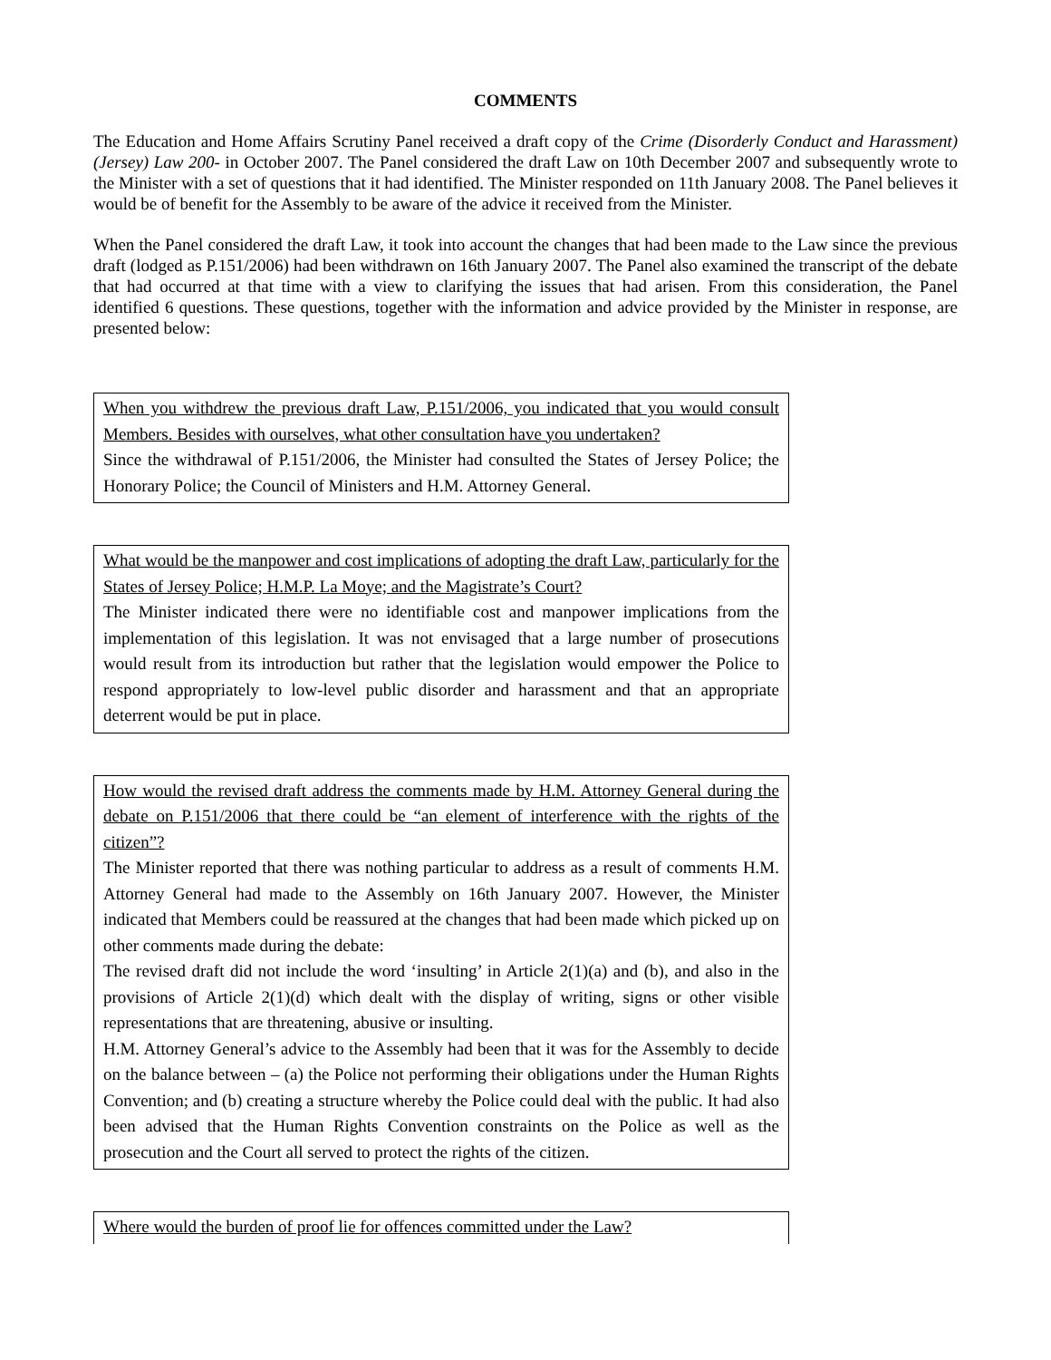COMMENTS
The Education and Home Affairs Scrutiny Panel received a draft copy of the Crime (Disorderly Conduct and Harassment) (Jersey) Law 200- in October 2007. The Panel considered the draft Law on 10th December 2007 and subsequently wrote to the Minister with a set of questions that it had identified. The Minister responded on 11th January 2008. The Panel believes it would be of benefit for the Assembly to be aware of the advice it received from the Minister.
When the Panel considered the draft Law, it took into account the changes that had been made to the Law since the previous draft (lodged as P.151/2006) had been withdrawn on 16th January 2007. The Panel also examined the transcript of the debate that had occurred at that time with a view to clarifying the issues that had arisen. From this consideration, the Panel identified 6 questions. These questions, together with the information and advice provided by the Minister in response, are presented below:
When you withdrew the previous draft Law, P.151/2006, you indicated that you would consult Members. Besides with ourselves, what other consultation have you undertaken?
Since the withdrawal of P.151/2006, the Minister had consulted the States of Jersey Police; the Honorary Police; the Council of Ministers and H.M. Attorney General.
What would be the manpower and cost implications of adopting the draft Law, particularly for the States of Jersey Police; H.M.P. La Moye; and the Magistrate’s Court?
The Minister indicated there were no identifiable cost and manpower implications from the implementation of this legislation. It was not envisaged that a large number of prosecutions would result from its introduction but rather that the legislation would empower the Police to respond appropriately to low-level public disorder and harassment and that an appropriate deterrent would be put in place.
How would the revised draft address the comments made by H.M. Attorney General during the debate on P.151/2006 that there could be “an element of interference with the rights of the citizen”?
The Minister reported that there was nothing particular to address as a result of comments H.M. Attorney General had made to the Assembly on 16th January 2007. However, the Minister indicated that Members could be reassured at the changes that had been made which picked up on other comments made during the debate:
The revised draft did not include the word ‘insulting’ in Article 2(1)(a) and (b), and also in the provisions of Article 2(1)(d) which dealt with the display of writing, signs or other visible representations that are threatening, abusive or insulting.
H.M. Attorney General’s advice to the Assembly had been that it was for the Assembly to decide on the balance between – (a) the Police not performing their obligations under the Human Rights Convention; and (b) creating a structure whereby the Police could deal with the public. It had also been advised that the Human Rights Convention constraints on the Police as well as the prosecution and the Court all served to protect the rights of the citizen.
Where would the burden of proof lie for offences committed under the Law?